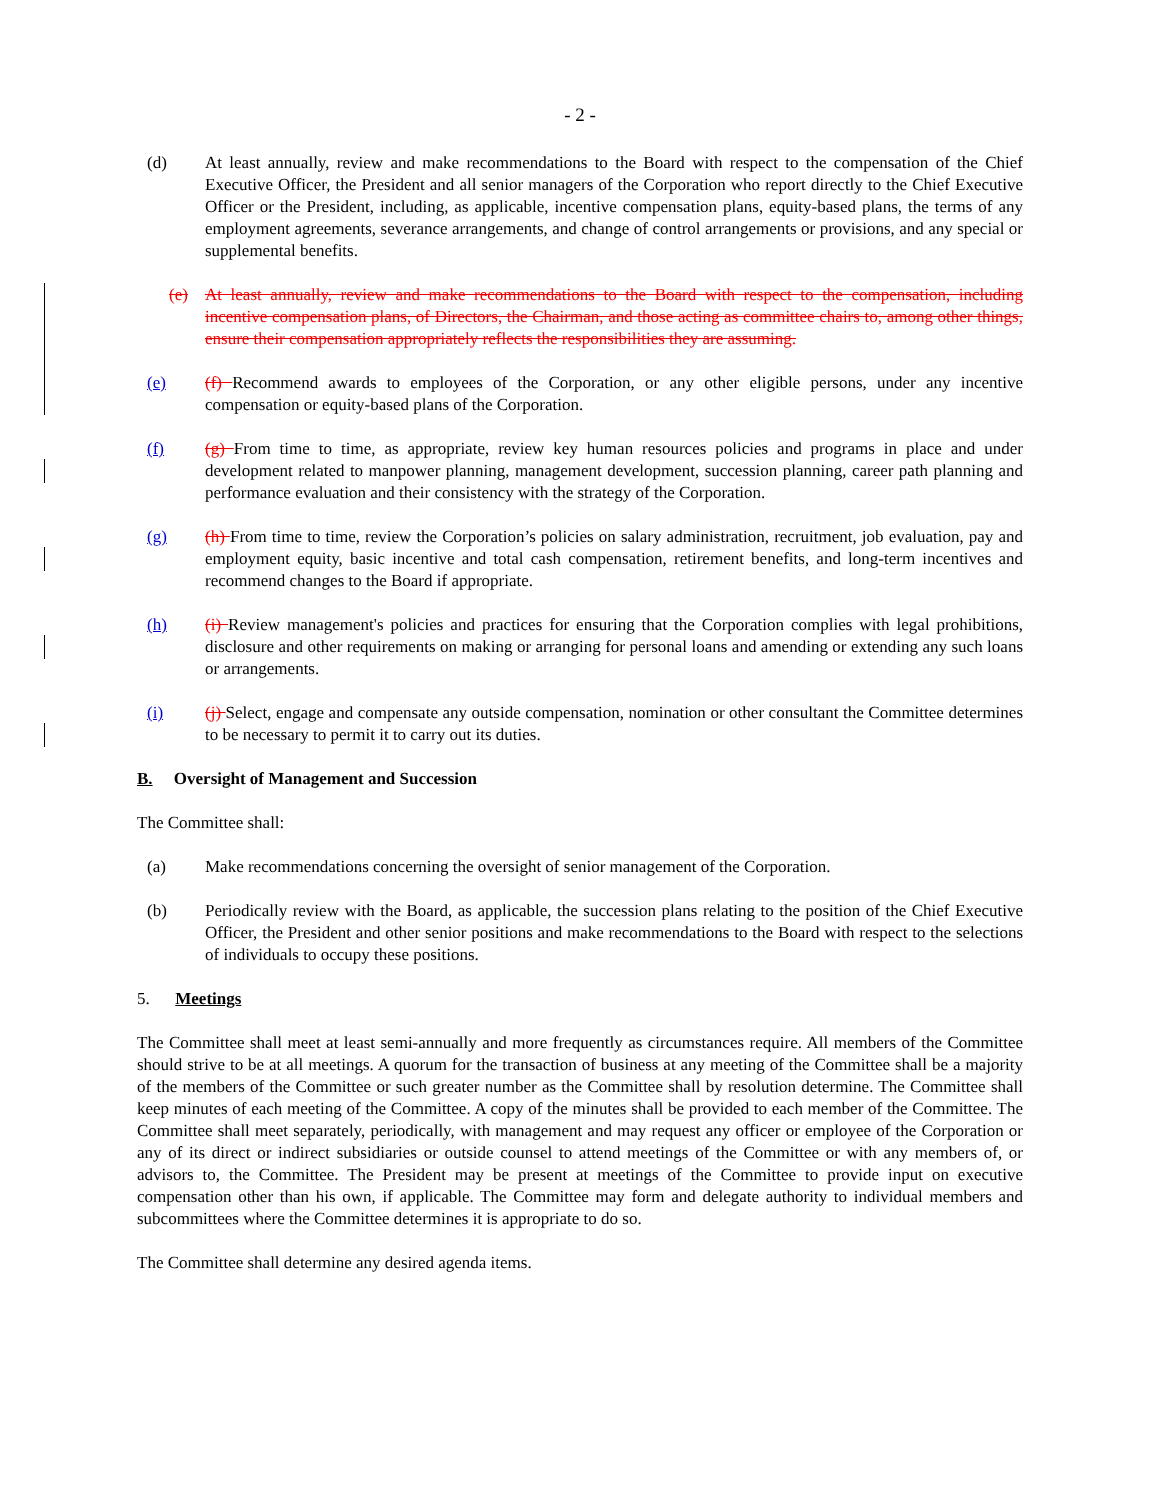- 2 -
(d) At least annually, review and make recommendations to the Board with respect to the compensation of the Chief Executive Officer, the President and all senior managers of the Corporation who report directly to the Chief Executive Officer or the President, including, as applicable, incentive compensation plans, equity-based plans, the terms of any employment agreements, severance arrangements, and change of control arrangements or provisions, and any special or supplemental benefits.
(e) At least annually, review and make recommendations to the Board with respect to the compensation, including incentive compensation plans, of Directors, the Chairman, and those acting as committee chairs to, among other things, ensure their compensation appropriately reflects the responsibilities they are assuming.
(e) (f) Recommend awards to employees of the Corporation, or any other eligible persons, under any incentive compensation or equity-based plans of the Corporation.
(f) (g) From time to time, as appropriate, review key human resources policies and programs in place and under development related to manpower planning, management development, succession planning, career path planning and performance evaluation and their consistency with the strategy of the Corporation.
(g) (h) From time to time, review the Corporation’s policies on salary administration, recruitment, job evaluation, pay and employment equity, basic incentive and total cash compensation, retirement benefits, and long-term incentives and recommend changes to the Board if appropriate.
(h) (i) Review management's policies and practices for ensuring that the Corporation complies with legal prohibitions, disclosure and other requirements on making or arranging for personal loans and amending or extending any such loans or arrangements.
(i) (j) Select, engage and compensate any outside compensation, nomination or other consultant the Committee determines to be necessary to permit it to carry out its duties.
B. Oversight of Management and Succession
The Committee shall:
(a) Make recommendations concerning the oversight of senior management of the Corporation.
(b) Periodically review with the Board, as applicable, the succession plans relating to the position of the Chief Executive Officer, the President and other senior positions and make recommendations to the Board with respect to the selections of individuals to occupy these positions.
5. Meetings
The Committee shall meet at least semi-annually and more frequently as circumstances require. All members of the Committee should strive to be at all meetings. A quorum for the transaction of business at any meeting of the Committee shall be a majority of the members of the Committee or such greater number as the Committee shall by resolution determine. The Committee shall keep minutes of each meeting of the Committee. A copy of the minutes shall be provided to each member of the Committee. The Committee shall meet separately, periodically, with management and may request any officer or employee of the Corporation or any of its direct or indirect subsidiaries or outside counsel to attend meetings of the Committee or with any members of, or advisors to, the Committee. The President may be present at meetings of the Committee to provide input on executive compensation other than his own, if applicable. The Committee may form and delegate authority to individual members and subcommittees where the Committee determines it is appropriate to do so.
The Committee shall determine any desired agenda items.